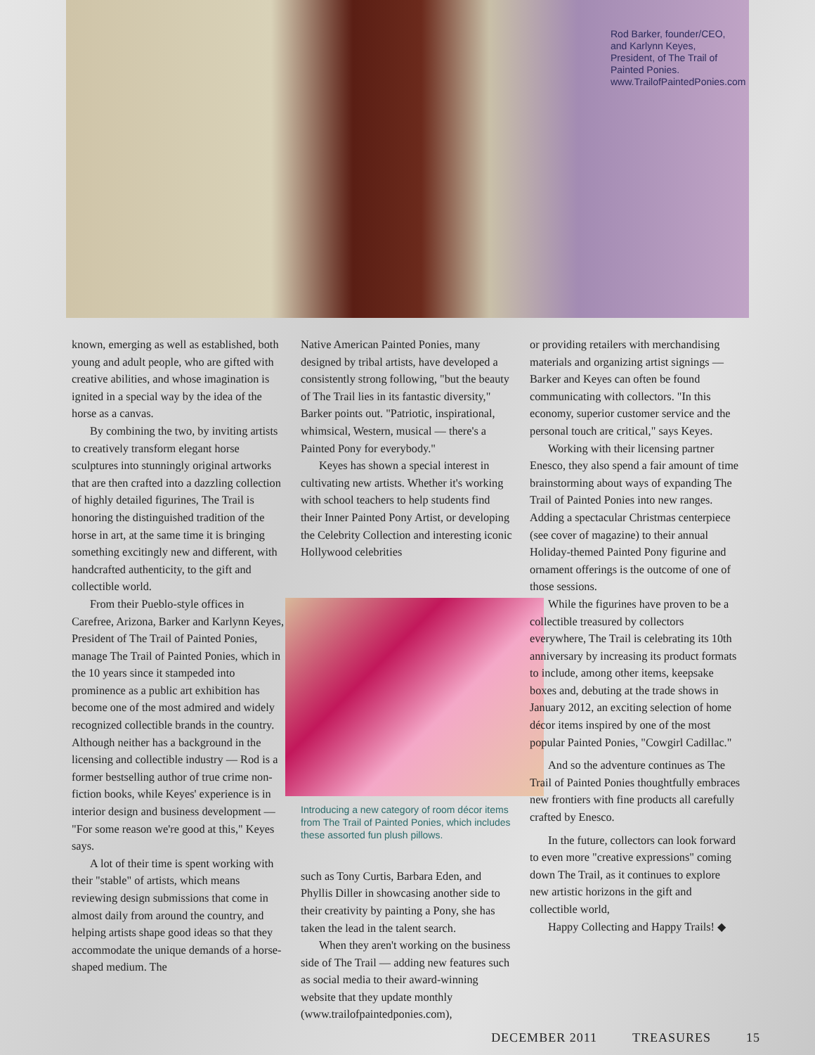Rod Barker, founder/CEO, and Karlynn Keyes, President, of The Trail of Painted Ponies. www.TrailofPaintedPonies.com
known, emerging as well as established, both young and adult people, who are gifted with creative abilities, and whose imagination is ignited in a special way by the idea of the horse as a canvas.
By combining the two, by inviting artists to creatively transform elegant horse sculptures into stunningly original artworks that are then crafted into a dazzling collection of highly detailed figurines, The Trail is honoring the distinguished tradition of the horse in art, at the same time it is bringing something excitingly new and different, with handcrafted authenticity, to the gift and collectible world.
From their Pueblo-style offices in Carefree, Arizona, Barker and Karlynn Keyes, President of The Trail of Painted Ponies, manage The Trail of Painted Ponies, which in the 10 years since it stampeded into prominence as a public art exhibition has become one of the most admired and widely recognized collectible brands in the country. Although neither has a background in the licensing and collectible industry — Rod is a former bestselling author of true crime non-fiction books, while Keyes' experience is in interior design and business development — "For some reason we're good at this," Keyes says.
A lot of their time is spent working with their "stable" of artists, which means reviewing design submissions that come in almost daily from around the country, and helping artists shape good ideas so that they accommodate the unique demands of a horse-shaped medium. The
Native American Painted Ponies, many designed by tribal artists, have developed a consistently strong following, "but the beauty of The Trail lies in its fantastic diversity," Barker points out. "Patriotic, inspirational, whimsical, Western, musical — there's a Painted Pony for everybody."
Keyes has shown a special interest in cultivating new artists. Whether it's working with school teachers to help students find their Inner Painted Pony Artist, or developing the Celebrity Collection and interesting iconic Hollywood celebrities
Introducing a new category of room décor items from The Trail of Painted Ponies, which includes these assorted fun plush pillows.
such as Tony Curtis, Barbara Eden, and Phyllis Diller in showcasing another side to their creativity by painting a Pony, she has taken the lead in the talent search.
When they aren't working on the business side of The Trail — adding new features such as social media to their award-winning website that they update monthly (www.trailofpaintedponies.com),
or providing retailers with merchandising materials and organizing artist signings — Barker and Keyes can often be found communicating with collectors. "In this economy, superior customer service and the personal touch are critical," says Keyes.
Working with their licensing partner Enesco, they also spend a fair amount of time brainstorming about ways of expanding The Trail of Painted Ponies into new ranges. Adding a spectacular Christmas centerpiece (see cover of magazine) to their annual Holiday-themed Painted Pony figurine and ornament offerings is the outcome of one of those sessions.
While the figurines have proven to be a collectible treasured by collectors everywhere, The Trail is celebrating its 10th anniversary by increasing its product formats to include, among other items, keepsake boxes and, debuting at the trade shows in January 2012, an exciting selection of home décor items inspired by one of the most popular Painted Ponies, "Cowgirl Cadillac."
And so the adventure continues as The Trail of Painted Ponies thoughtfully embraces new frontiers with fine products all carefully crafted by Enesco.
In the future, collectors can look forward to even more "creative expressions" coming down The Trail, as it continues to explore new artistic horizons in the gift and collectible world,
Happy Collecting and Happy Trails! ◆
DECEMBER 2011 TREASURES 15